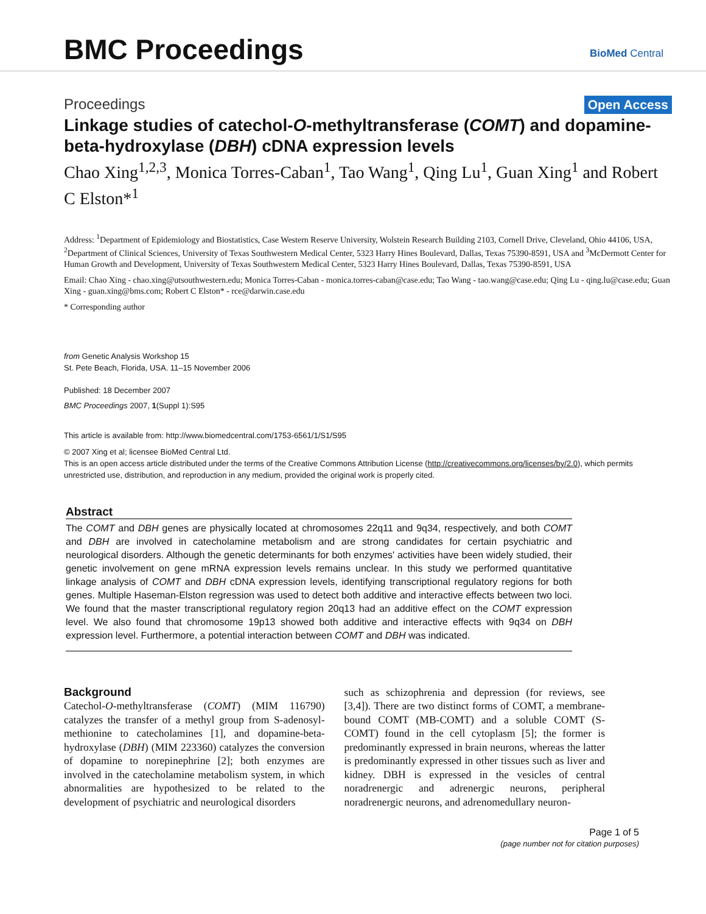BMC Proceedings
BioMed Central
Proceedings Open Access
Linkage studies of catechol-O-methyltransferase (COMT) and dopamine-beta-hydroxylase (DBH) cDNA expression levels
Chao Xing<sup>1,2,3</sup>, Monica Torres-Caban<sup>1</sup>, Tao Wang<sup>1</sup>, Qing Lu<sup>1</sup>, Guan Xing<sup>1</sup> and Robert C Elston*<sup>1</sup>
Address: <sup>1</sup>Department of Epidemiology and Biostatistics, Case Western Reserve University, Wolstein Research Building 2103, Cornell Drive, Cleveland, Ohio 44106, USA, <sup>2</sup>Department of Clinical Sciences, University of Texas Southwestern Medical Center, 5323 Harry Hines Boulevard, Dallas, Texas 75390-8591, USA and <sup>3</sup>McDermott Center for Human Growth and Development, University of Texas Southwestern Medical Center, 5323 Harry Hines Boulevard, Dallas, Texas 75390-8591, USA
Email: Chao Xing - chao.xing@utsouthwestern.edu; Monica Torres-Caban - monica.torres-caban@case.edu; Tao Wang - tao.wang@case.edu; Qing Lu - qing.lu@case.edu; Guan Xing - guan.xing@bms.com; Robert C Elston* - rce@darwin.case.edu
* Corresponding author
from Genetic Analysis Workshop 15
St. Pete Beach, Florida, USA. 11–15 November 2006
Published: 18 December 2007
BMC Proceedings 2007, 1(Suppl 1):S95
This article is available from: http://www.biomedcentral.com/1753-6561/1/S1/S95
© 2007 Xing et al; licensee BioMed Central Ltd.
This is an open access article distributed under the terms of the Creative Commons Attribution License (http://creativecommons.org/licenses/by/2.0), which permits unrestricted use, distribution, and reproduction in any medium, provided the original work is properly cited.
Abstract
The COMT and DBH genes are physically located at chromosomes 22q11 and 9q34, respectively, and both COMT and DBH are involved in catecholamine metabolism and are strong candidates for certain psychiatric and neurological disorders. Although the genetic determinants for both enzymes' activities have been widely studied, their genetic involvement on gene mRNA expression levels remains unclear. In this study we performed quantitative linkage analysis of COMT and DBH cDNA expression levels, identifying transcriptional regulatory regions for both genes. Multiple Haseman-Elston regression was used to detect both additive and interactive effects between two loci. We found that the master transcriptional regulatory region 20q13 had an additive effect on the COMT expression level. We also found that chromosome 19p13 showed both additive and interactive effects with 9q34 on DBH expression level. Furthermore, a potential interaction between COMT and DBH was indicated.
Background
Catechol-O-methyltransferase (COMT) (MIM 116790) catalyzes the transfer of a methyl group from S-adenosyl-methionine to catecholamines [1], and dopamine-beta-hydroxylase (DBH) (MIM 223360) catalyzes the conversion of dopamine to norepinephrine [2]; both enzymes are involved in the catecholamine metabolism system, in which abnormalities are hypothesized to be related to the development of psychiatric and neurological disorders
such as schizophrenia and depression (for reviews, see [3,4]). There are two distinct forms of COMT, a membrane-bound COMT (MB-COMT) and a soluble COMT (S-COMT) found in the cell cytoplasm [5]; the former is predominantly expressed in brain neurons, whereas the latter is predominantly expressed in other tissues such as liver and kidney. DBH is expressed in the vesicles of central noradrenergic and adrenergic neurons, peripheral noradrenergic neurons, and adrenomedullary neuron-
Page 1 of 5
(page number not for citation purposes)